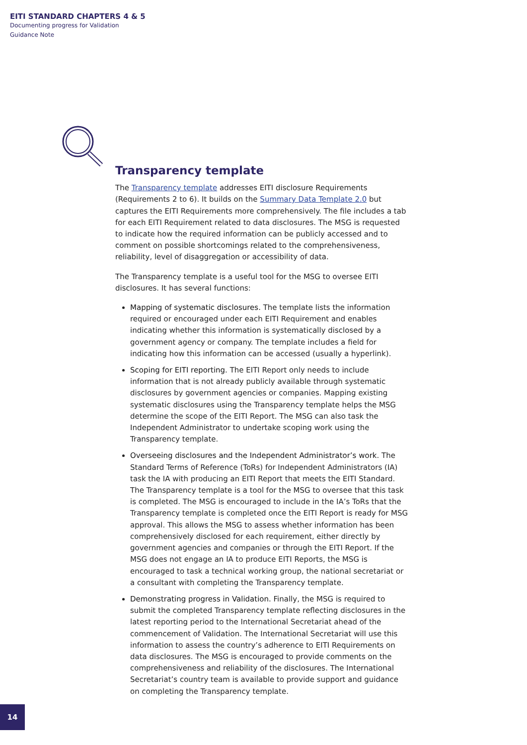EITI STANDARD CHAPTERS 4 & 5
Documenting progress for Validation
Guidance Note
Transparency template
The Transparency template addresses EITI disclosure Requirements (Requirements 2 to 6). It builds on the Summary Data Template 2.0 but captures the EITI Requirements more comprehensively. The file includes a tab for each EITI Requirement related to data disclosures. The MSG is requested to indicate how the required information can be publicly accessed and to comment on possible shortcomings related to the comprehensiveness, reliability, level of disaggregation or accessibility of data.
The Transparency template is a useful tool for the MSG to oversee EITI disclosures. It has several functions:
Mapping of systematic disclosures. The template lists the information required or encouraged under each EITI Requirement and enables indicating whether this information is systematically disclosed by a government agency or company. The template includes a field for indicating how this information can be accessed (usually a hyperlink).
Scoping for EITI reporting. The EITI Report only needs to include information that is not already publicly available through systematic disclosures by government agencies or companies. Mapping existing systematic disclosures using the Transparency template helps the MSG determine the scope of the EITI Report. The MSG can also task the Independent Administrator to undertake scoping work using the Transparency template.
Overseeing disclosures and the Independent Administrator’s work. The Standard Terms of Reference (ToRs) for Independent Administrators (IA) task the IA with producing an EITI Report that meets the EITI Standard. The Transparency template is a tool for the MSG to oversee that this task is completed. The MSG is encouraged to include in the IA’s ToRs that the Transparency template is completed once the EITI Report is ready for MSG approval. This allows the MSG to assess whether information has been comprehensively disclosed for each requirement, either directly by government agencies and companies or through the EITI Report. If the MSG does not engage an IA to produce EITI Reports, the MSG is encouraged to task a technical working group, the national secretariat or a consultant with completing the Transparency template.
Demonstrating progress in Validation. Finally, the MSG is required to submit the completed Transparency template reflecting disclosures in the latest reporting period to the International Secretariat ahead of the commencement of Validation. The International Secretariat will use this information to assess the country’s adherence to EITI Requirements on data disclosures. The MSG is encouraged to provide comments on the comprehensiveness and reliability of the disclosures. The International Secretariat’s country team is available to provide support and guidance on completing the Transparency template.
14